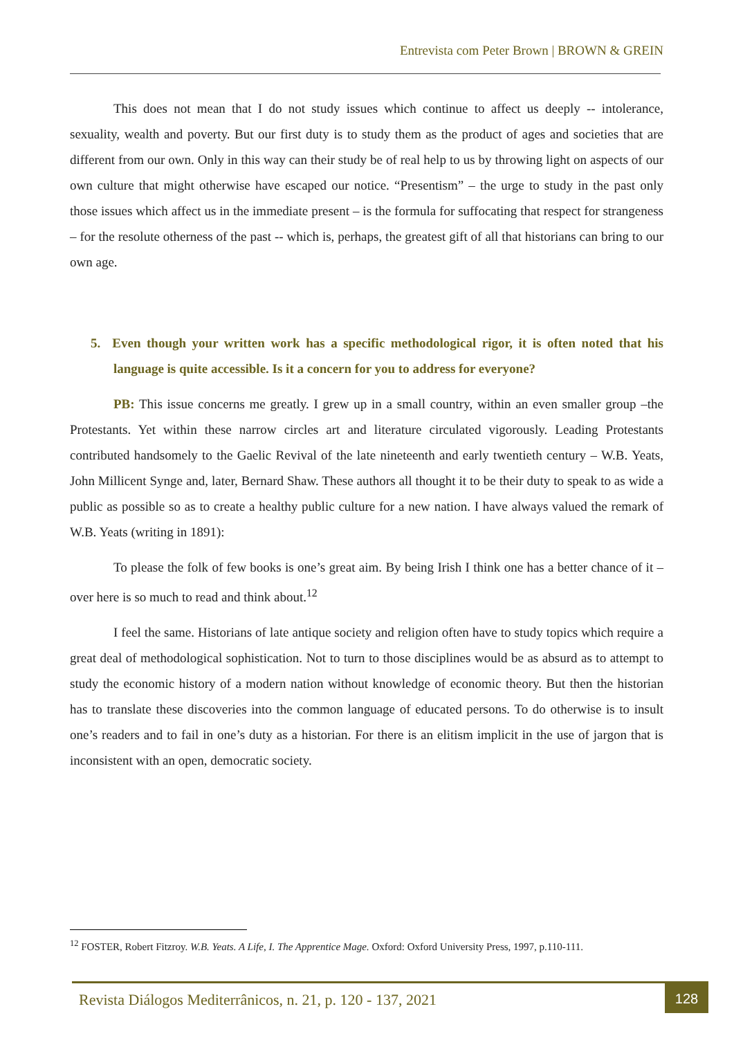Entrevista com Peter Brown | BROWN & GREIN
This does not mean that I do not study issues which continue to affect us deeply -- intolerance, sexuality, wealth and poverty. But our first duty is to study them as the product of ages and societies that are different from our own. Only in this way can their study be of real help to us by throwing light on aspects of our own culture that might otherwise have escaped our notice. “Presentism” – the urge to study in the past only those issues which affect us in the immediate present – is the formula for suffocating that respect for strangeness – for the resolute otherness of the past -- which is, perhaps, the greatest gift of all that historians can bring to our own age.
5. Even though your written work has a specific methodological rigor, it is often noted that his language is quite accessible. Is it a concern for you to address for everyone?
PB: This issue concerns me greatly. I grew up in a small country, within an even smaller group –the Protestants. Yet within these narrow circles art and literature circulated vigorously. Leading Protestants contributed handsomely to the Gaelic Revival of the late nineteenth and early twentieth century – W.B. Yeats, John Millicent Synge and, later, Bernard Shaw. These authors all thought it to be their duty to speak to as wide a public as possible so as to create a healthy public culture for a new nation. I have always valued the remark of W.B. Yeats (writing in 1891):
To please the folk of few books is one’s great aim. By being Irish I think one has a better chance of it – over here is so much to read and think about.<sup>12</sup>
I feel the same. Historians of late antique society and religion often have to study topics which require a great deal of methodological sophistication. Not to turn to those disciplines would be as absurd as to attempt to study the economic history of a modern nation without knowledge of economic theory. But then the historian has to translate these discoveries into the common language of educated persons. To do otherwise is to insult one’s readers and to fail in one’s duty as a historian. For there is an elitism implicit in the use of jargon that is inconsistent with an open, democratic society.
<sup>12</sup> FOSTER, Robert Fitzroy. W.B. Yeats. A Life, I. The Apprentice Mage. Oxford: Oxford University Press, 1997, p.110-111.
Revista Diálogos Mediterrânicos, n. 21, p. 120 - 137, 2021
128